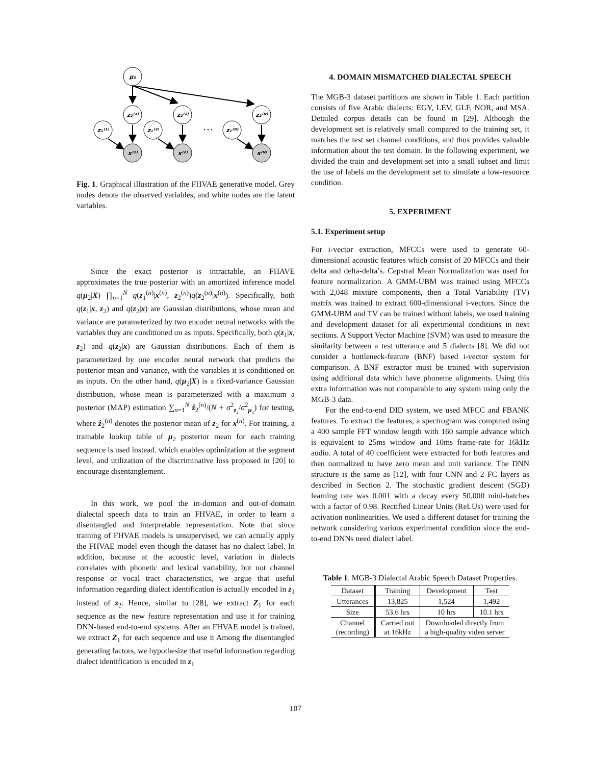μ₂
z₂⁽¹⁾
z₂⁽²⁾
z₂⁽ᴺ⁾
z₁⁽¹⁾
z₁⁽²⁾
z₁⁽ᴺ⁾
x⁽¹⁾
x⁽²⁾
x⁽ᴺ⁾
…
Fig. 1. Graphical illustration of the FHVAE generative model. Grey nodes denote the observed variables, and white nodes are the latent variables.
Since the exact posterior is intractable, an FHAVE approximates the true posterior with an amortized inference model q(μ<sub>2</sub>|X) ∏<sub>n=1</sub><sup>N</sup> q(z<sub>1</sub><sup>(n)</sup>|x<sup>(n)</sup>, z<sub>2</sub><sup>(n)</sup>)q(z<sub>2</sub><sup>(n)</sup>|x<sup>(n)</sup>). Specifically, both q(z<sub>1</sub>|x, z<sub>2</sub>) and q(z<sub>2</sub>|x) are Gaussian distributions, whose mean and variance are parameterized by two encoder neural networks with the variables they are conditioned on as inputs. Specifically, both q(z<sub>1</sub>|x, z<sub>2</sub>) and q(z<sub>2</sub>|x) are Gaussian distributions. Each of them is parameterized by one encoder neural network that predicts the posterior mean and variance, with the variables it is conditioned on as inputs. On the other hand, q(μ<sub>2</sub>|X) is a fixed-variance Gaussian distribution, whose mean is parameterized with a maximum a posterior (MAP) estimation ∑<sub>n=1</sub><sup>N</sup> ẑ<sub>2</sub><sup>(n)</sup>/(N + σ<sup>2</sup><sub>z₂</sub>/σ<sup>2</sup><sub>μ₂</sub>) for testing, where ẑ<sub>2</sub><sup>(n)</sup> denotes the posterior mean of z<sub>2</sub> for x<sup>(n)</sup>. For training, a trainable lookup table of μ<sub>2</sub> posterior mean for each training sequence is used instead. which enables optimization at the segment level, and utilization of the discriminative loss proposed in [20] to encourage disentanglement.
In this work, we pool the in-domain and out-of-domain dialectal speech data to train an FHVAE, in order to learn a disentangled and interpretable representation. Note that since training of FHVAE models is unsupervised, we can actually apply the FHVAE model even though the dataset has no dialect label. In addition, because at the acoustic level, variation in dialects correlates with phonetic and lexical variability, but not channel response or vocal tract characteristics, we argue that useful information regarding dialect identification is actually encoded in z<sub>1</sub> instead of z<sub>2</sub>. Hence, similar to [28], we extract Z<sub>1</sub> for each sequence as the new feature representation and use it for training DNN-based end-to-end systems. After an FHVAE model is trained, we extract Z<sub>1</sub> for each sequence and use it Among the disentangled generating factors, we hypothesize that useful information regarding dialect identification is encoded in z<sub>1</sub>
4. DOMAIN MISMATCHED DIALECTAL SPEECH
The MGB-3 dataset partitions are shown in Table 1. Each partition consists of five Arabic dialects: EGY, LEV, GLF, NOR, and MSA. Detailed corpus details can be found in [29]. Although the development set is relatively small compared to the training set, it matches the test set channel conditions, and thus provides valuable information about the test domain. In the following experiment, we divided the train and development set into a small subset and limit the use of labels on the development set to simulate a low-resource condition.
5. EXPERIMENT
5.1. Experiment setup
For i-vector extraction, MFCCs were used to generate 60-dimensional acoustic features which consist of 20 MFCCs and their delta and delta-delta’s. Cepstral Mean Normalization was used for feature normalization. A GMM-UBM was trained using MFCCs with 2,048 mixture components, then a Total Variability (TV) matrix was trained to extract 600-dimensional i-vectors. Since the GMM-UBM and TV can be trained without labels, we used training and development dataset for all experimental conditions in next sections. A Support Vector Machine (SVM) was used to measure the similarity between a test utterance and 5 dialects [8]. We did not consider a bottleneck-feature (BNF) based i-vector system for comparison. A BNF extractor must be trained with supervision using additional data which have phoneme alignments. Using this extra information was not comparable to any system using only the MGB-3 data.
For the end-to-end DID system, we used MFCC and FBANK features. To extract the features, a spectrogram was computed using a 400 sample FFT window length with 160 sample advance which is equivalent to 25ms window and 10ms frame-rate for 16kHz audio. A total of 40 coefficient were extracted for both features and then normalized to have zero mean and unit variance. The DNN structure is the same as [12], with four CNN and 2 FC layers as described in Section 2. The stochastic gradient descent (SGD) learning rate was 0.001 with a decay every 50,000 mini-batches with a factor of 0.98. Rectified Linear Units (ReLUs) were used for activation nonlinearities. We used a different dataset for training the network considering various experimental condition since the end-to-end DNNs need dialect label.
Table 1. MGB-3 Dialectal Arabic Speech Dataset Properties.
| Dataset | Training | Development | Test |
| --- | --- | --- | --- |
| Utterances | 13,825 | 1,524 | 1,492 |
| Size | 53.6 hrs | 10 hrs | 10.1 hrs |
| Channel (recording) | Carried out at 16kHz | Downloaded directly from a high-quality video server | |
107